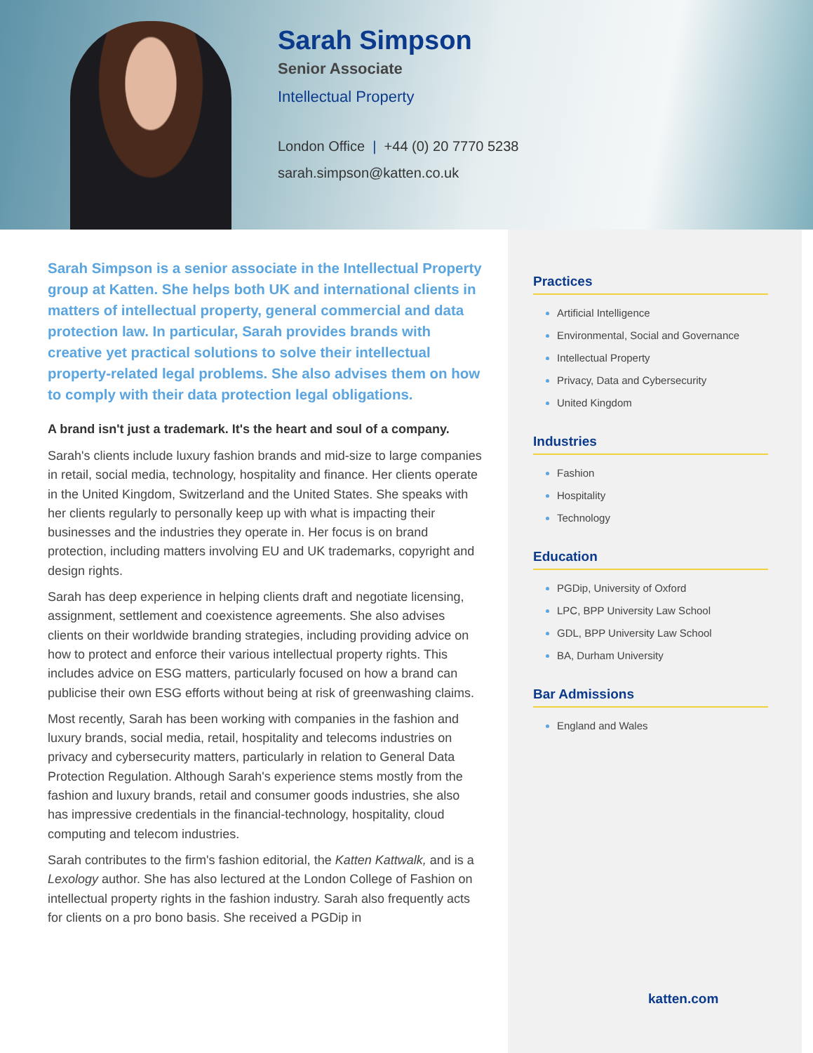Sarah Simpson
Senior Associate
Intellectual Property
London Office | +44 (0) 20 7770 5238
sarah.simpson@katten.co.uk
Sarah Simpson is a senior associate in the Intellectual Property group at Katten. She helps both UK and international clients in matters of intellectual property, general commercial and data protection law. In particular, Sarah provides brands with creative yet practical solutions to solve their intellectual property-related legal problems. She also advises them on how to comply with their data protection legal obligations.
A brand isn't just a trademark. It's the heart and soul of a company.
Sarah's clients include luxury fashion brands and mid-size to large companies in retail, social media, technology, hospitality and finance. Her clients operate in the United Kingdom, Switzerland and the United States. She speaks with her clients regularly to personally keep up with what is impacting their businesses and the industries they operate in. Her focus is on brand protection, including matters involving EU and UK trademarks, copyright and design rights.
Sarah has deep experience in helping clients draft and negotiate licensing, assignment, settlement and coexistence agreements. She also advises clients on their worldwide branding strategies, including providing advice on how to protect and enforce their various intellectual property rights. This includes advice on ESG matters, particularly focused on how a brand can publicise their own ESG efforts without being at risk of greenwashing claims.
Most recently, Sarah has been working with companies in the fashion and luxury brands, social media, retail, hospitality and telecoms industries on privacy and cybersecurity matters, particularly in relation to General Data Protection Regulation. Although Sarah's experience stems mostly from the fashion and luxury brands, retail and consumer goods industries, she also has impressive credentials in the financial-technology, hospitality, cloud computing and telecom industries.
Sarah contributes to the firm's fashion editorial, the Katten Kattwalk, and is a Lexology author. She has also lectured at the London College of Fashion on intellectual property rights in the fashion industry. Sarah also frequently acts for clients on a pro bono basis. She received a PGDip in
Practices
Artificial Intelligence
Environmental, Social and Governance
Intellectual Property
Privacy, Data and Cybersecurity
United Kingdom
Industries
Fashion
Hospitality
Technology
Education
PGDip, University of Oxford
LPC, BPP University Law School
GDL, BPP University Law School
BA, Durham University
Bar Admissions
England and Wales
katten.com